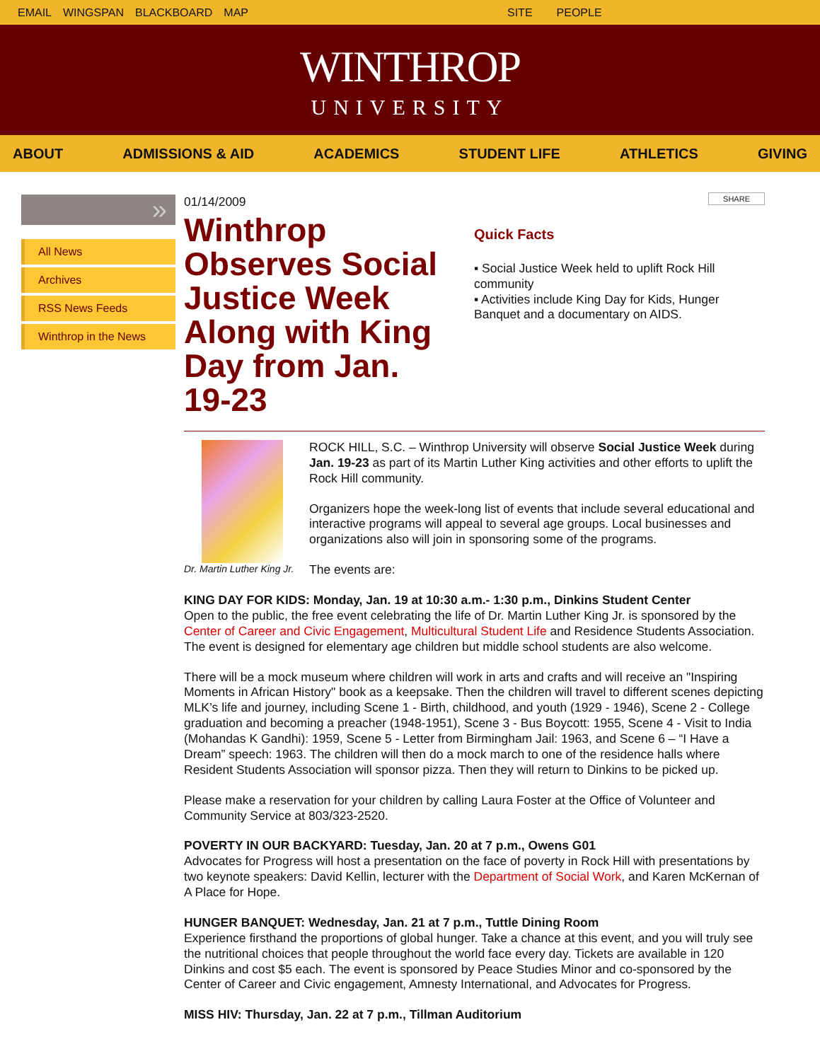EMAIL WINGSPAN BLACKBOARD MAP SITE PEOPLE
WINTHROP
UNIVERSITY
ABOUT ADMISSIONS & AID ACADEMICS STUDENT LIFE ATHLETICS GIVING
»
All News
Archives
RSS News Feeds
Winthrop in the News
01/14/2009
Winthrop Observes Social Justice Week Along with King Day from Jan. 19-23
SHARE
Quick Facts
▪ Social Justice Week held to uplift Rock Hill community
▪ Activities include King Day for Kids, Hunger Banquet and a documentary on AIDS.
Dr. Martin Luther King Jr.
ROCK HILL, S.C. – Winthrop University will observe Social Justice Week during Jan. 19-23 as part of its Martin Luther King activities and other efforts to uplift the Rock Hill community.
Organizers hope the week-long list of events that include several educational and interactive programs will appeal to several age groups. Local businesses and organizations also will join in sponsoring some of the programs.
The events are:
KING DAY FOR KIDS: Monday, Jan. 19 at 10:30 a.m.- 1:30 p.m., Dinkins Student Center
Open to the public, the free event celebrating the life of Dr. Martin Luther King Jr. is sponsored by the Center of Career and Civic Engagement, Multicultural Student Life and Residence Students Association. The event is designed for elementary age children but middle school students are also welcome.
There will be a mock museum where children will work in arts and crafts and will receive an "Inspiring Moments in African History" book as a keepsake. Then the children will travel to different scenes depicting MLK’s life and journey, including Scene 1 - Birth, childhood, and youth (1929 - 1946), Scene 2 - College graduation and becoming a preacher (1948-1951), Scene 3 - Bus Boycott: 1955, Scene 4 - Visit to India (Mohandas K Gandhi): 1959, Scene 5 - Letter from Birmingham Jail: 1963, and Scene 6 – “I Have a Dream” speech: 1963. The children will then do a mock march to one of the residence halls where Resident Students Association will sponsor pizza. Then they will return to Dinkins to be picked up.
Please make a reservation for your children by calling Laura Foster at the Office of Volunteer and Community Service at 803/323-2520.
POVERTY IN OUR BACKYARD: Tuesday, Jan. 20 at 7 p.m., Owens G01
Advocates for Progress will host a presentation on the face of poverty in Rock Hill with presentations by two keynote speakers: David Kellin, lecturer with the Department of Social Work, and Karen McKernan of A Place for Hope.
HUNGER BANQUET: Wednesday, Jan. 21 at 7 p.m., Tuttle Dining Room
Experience firsthand the proportions of global hunger. Take a chance at this event, and you will truly see the nutritional choices that people throughout the world face every day. Tickets are available in 120 Dinkins and cost $5 each. The event is sponsored by Peace Studies Minor and co-sponsored by the Center of Career and Civic engagement, Amnesty International, and Advocates for Progress.
MISS HIV: Thursday, Jan. 22 at 7 p.m., Tillman Auditorium